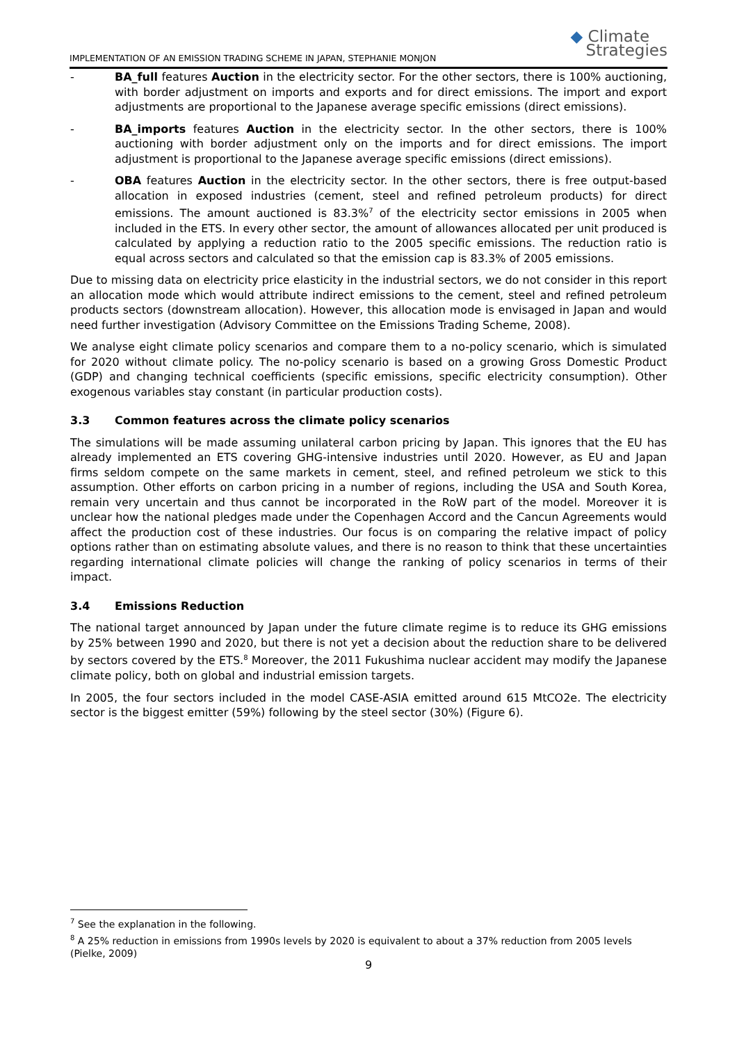IMPLEMENTATION OF AN EMISSION TRADING SCHEME IN JAPAN, STEPHANIE MONJON
◆ Climate
Strategies
- BA_full features Auction in the electricity sector. For the other sectors, there is 100% auctioning, with border adjustment on imports and exports and for direct emissions. The import and export adjustments are proportional to the Japanese average specific emissions (direct emissions).
- BA_imports features Auction in the electricity sector. In the other sectors, there is 100% auctioning with border adjustment only on the imports and for direct emissions. The import adjustment is proportional to the Japanese average specific emissions (direct emissions).
- OBA features Auction in the electricity sector. In the other sectors, there is free output-based allocation in exposed industries (cement, steel and refined petroleum products) for direct emissions. The amount auctioned is 83.3%<sup>7</sup> of the electricity sector emissions in 2005 when included in the ETS. In every other sector, the amount of allowances allocated per unit produced is calculated by applying a reduction ratio to the 2005 specific emissions. The reduction ratio is equal across sectors and calculated so that the emission cap is 83.3% of 2005 emissions.
Due to missing data on electricity price elasticity in the industrial sectors, we do not consider in this report an allocation mode which would attribute indirect emissions to the cement, steel and refined petroleum products sectors (downstream allocation). However, this allocation mode is envisaged in Japan and would need further investigation (Advisory Committee on the Emissions Trading Scheme, 2008).
We analyse eight climate policy scenarios and compare them to a no-policy scenario, which is simulated for 2020 without climate policy. The no-policy scenario is based on a growing Gross Domestic Product (GDP) and changing technical coefficients (specific emissions, specific electricity consumption). Other exogenous variables stay constant (in particular production costs).
3.3 Common features across the climate policy scenarios
The simulations will be made assuming unilateral carbon pricing by Japan. This ignores that the EU has already implemented an ETS covering GHG-intensive industries until 2020. However, as EU and Japan firms seldom compete on the same markets in cement, steel, and refined petroleum we stick to this assumption. Other efforts on carbon pricing in a number of regions, including the USA and South Korea, remain very uncertain and thus cannot be incorporated in the RoW part of the model. Moreover it is unclear how the national pledges made under the Copenhagen Accord and the Cancun Agreements would affect the production cost of these industries. Our focus is on comparing the relative impact of policy options rather than on estimating absolute values, and there is no reason to think that these uncertainties regarding international climate policies will change the ranking of policy scenarios in terms of their impact.
3.4 Emissions Reduction
The national target announced by Japan under the future climate regime is to reduce its GHG emissions by 25% between 1990 and 2020, but there is not yet a decision about the reduction share to be delivered by sectors covered by the ETS.<sup>8</sup> Moreover, the 2011 Fukushima nuclear accident may modify the Japanese climate policy, both on global and industrial emission targets.
In 2005, the four sectors included in the model CASE-ASIA emitted around 615 MtCO2e. The electricity sector is the biggest emitter (59%) following by the steel sector (30%) (Figure 6).
<sup>7</sup> See the explanation in the following.
<sup>8</sup> A 25% reduction in emissions from 1990s levels by 2020 is equivalent to about a 37% reduction from 2005 levels (Pielke, 2009)
9